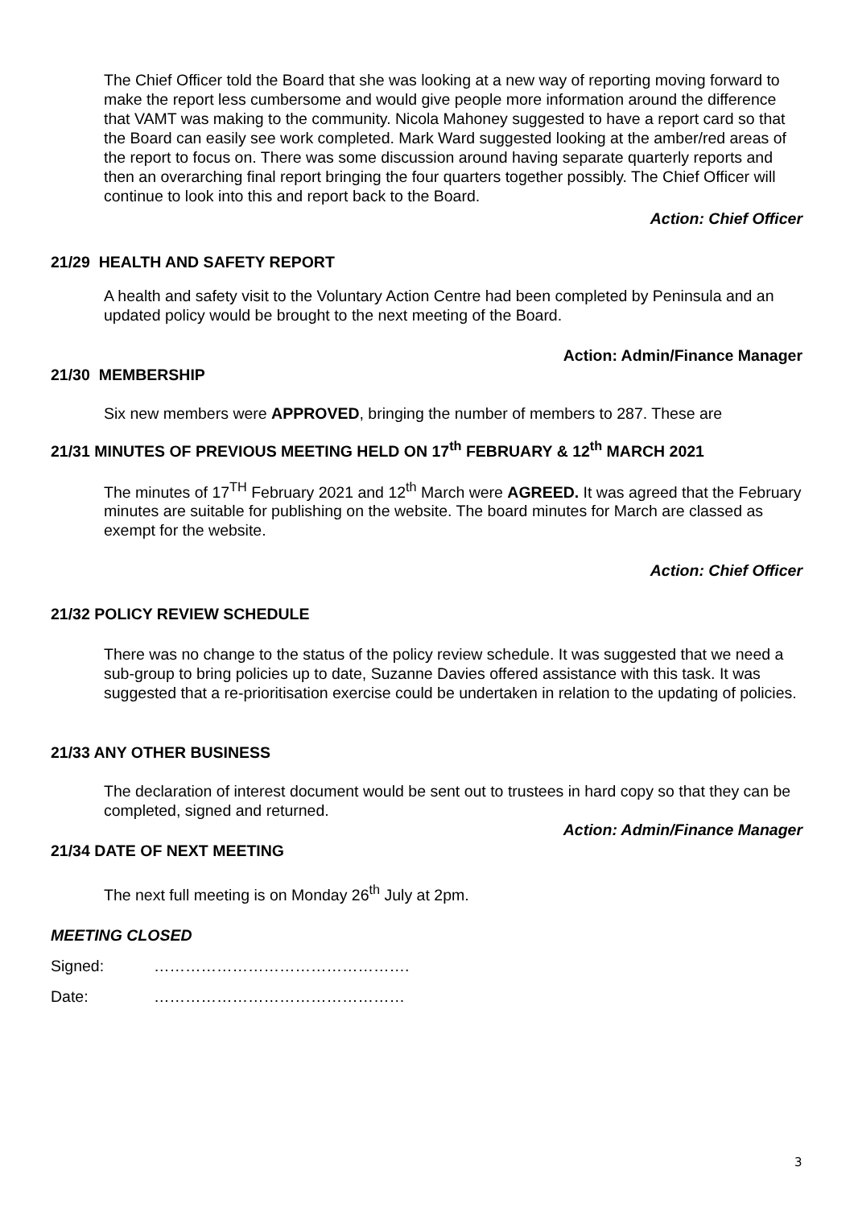The Chief Officer told the Board that she was looking at a new way of reporting moving forward to make the report less cumbersome and would give people more information around the difference that VAMT was making to the community. Nicola Mahoney suggested to have a report card so that the Board can easily see work completed. Mark Ward suggested looking at the amber/red areas of the report to focus on. There was some discussion around having separate quarterly reports and then an overarching final report bringing the four quarters together possibly. The Chief Officer will continue to look into this and report back to the Board.
Action: Chief Officer
21/29 HEALTH AND SAFETY REPORT
A health and safety visit to the Voluntary Action Centre had been completed by Peninsula and an updated policy would be brought to the next meeting of the Board.
Action: Admin/Finance Manager
21/30 MEMBERSHIP
Six new members were APPROVED, bringing the number of members to 287. These are
21/31 MINUTES OF PREVIOUS MEETING HELD ON 17<sup>th</sup> FEBRUARY & 12<sup>th</sup> MARCH 2021
The minutes of 17<sup>TH</sup> February 2021 and 12<sup>th</sup> March were AGREED. It was agreed that the February minutes are suitable for publishing on the website. The board minutes for March are classed as exempt for the website.
Action: Chief Officer
21/32 POLICY REVIEW SCHEDULE
There was no change to the status of the policy review schedule. It was suggested that we need a sub-group to bring policies up to date, Suzanne Davies offered assistance with this task. It was suggested that a re-prioritisation exercise could be undertaken in relation to the updating of policies.
21/33 ANY OTHER BUSINESS
The declaration of interest document would be sent out to trustees in hard copy so that they can be completed, signed and returned.
Action: Admin/Finance Manager
21/34 DATE OF NEXT MEETING
The next full meeting is on Monday 26<sup>th</sup> July at 2pm.
MEETING CLOSED
Signed: ………………………………………….
Date: …………………………………………
3